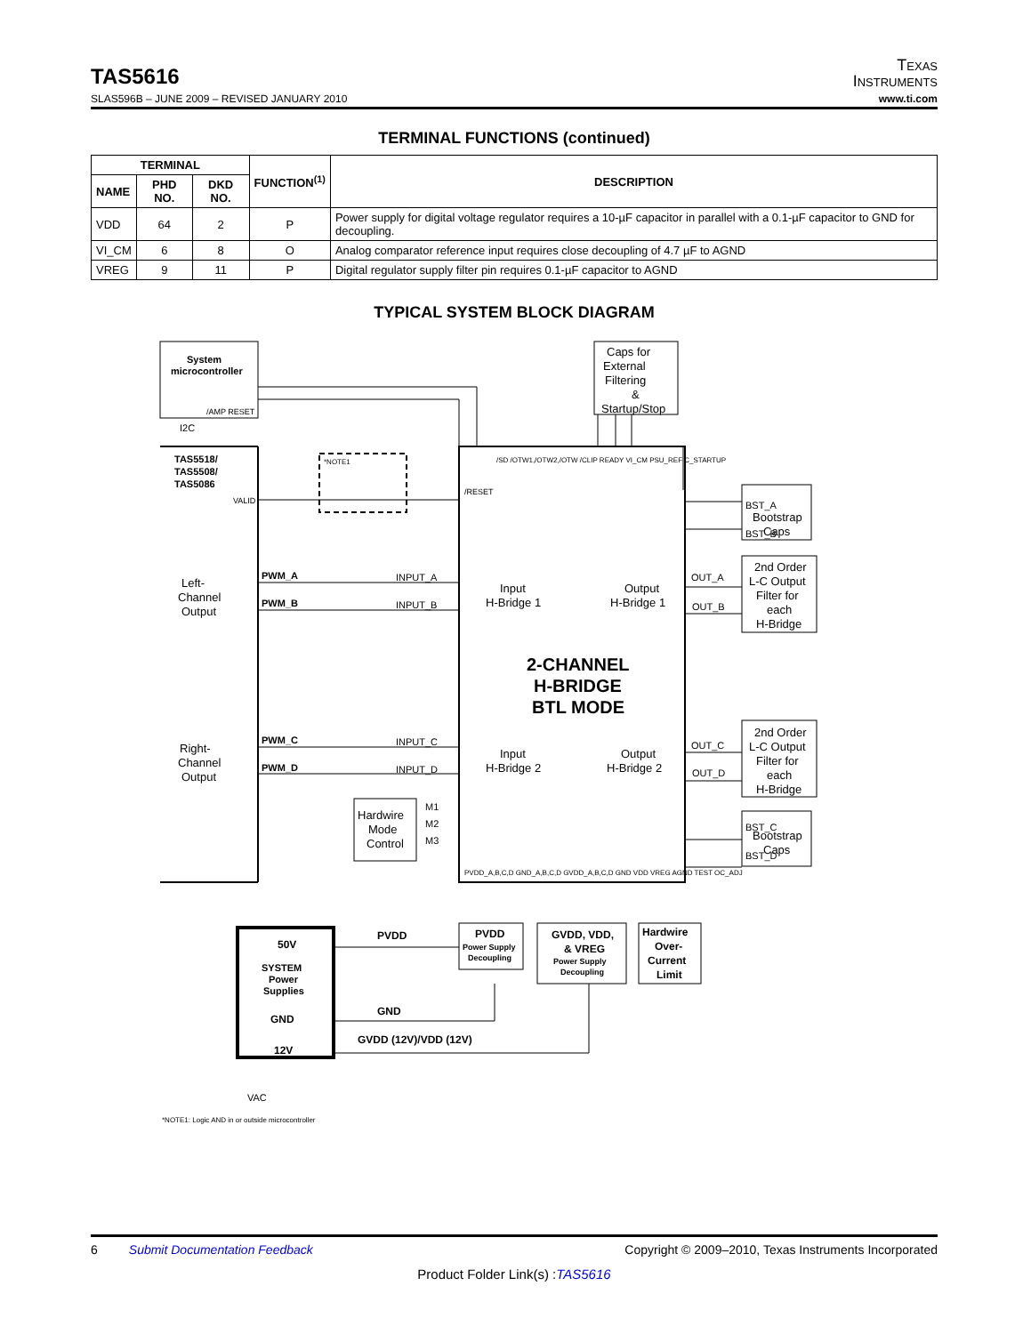TAS5616
Texas
Instruments
SLAS596B – JUNE 2009 – REVISED JANUARY 2010 www.ti.com
TERMINAL FUNCTIONS (continued)
| TERMINAL | | | FUNCTION<sup>(1)</sup> | DESCRIPTION |
| --- | --- | --- | --- | --- |
| NAME | PHD NO. | DKD NO. | | |
| VDD | 64 | 2 | P | Power supply for digital voltage regulator requires a 10-µF capacitor in parallel with a 0.1-µF capacitor to GND for decoupling. |
| VI_CM | 6 | 8 | O | Analog comparator reference input requires close decoupling of 4.7 µF to AGND |
| VREG | 9 | 11 | P | Digital regulator supply filter pin requires 0.1-µF capacitor to AGND |
TYPICAL SYSTEM BLOCK DIAGRAM
System
microcontroller
/AMP RESET
I2C
Caps for
External
Filtering
&
Startup/Stop
TAS5518/
TAS5508/
TAS5086
VALID
*NOTE1
/RESET
/SD /OTW1,/OTW2,/OTW /CLIP READY VI_CM PSU_REF C_STARTUP
BST_A
BST_B
Bootstrap
Caps
Left-
Channel
Output
PWM_A
INPUT_A
PWM_B
INPUT_B
Input
H-Bridge 1
Output
H-Bridge 1
OUT_A
OUT_B
2nd Order
L-C Output
Filter for
each
H-Bridge
2-CHANNEL
H-BRIDGE
BTL MODE
Right-
Channel
Output
PWM_C
INPUT_C
PWM_D
INPUT_D
Input
H-Bridge 2
Output
H-Bridge 2
OUT_C
OUT_D
2nd Order
L-C Output
Filter for
each
H-Bridge
Hardwire
Mode
Control
M1
M2
M3
BST_C
BST_D
Bootstrap
Caps
PVDD_A,B,C,D GND_A,B,C,D GVDD_A,B,C,D GND VDD VREG AGND TEST OC_ADJ
50V
SYSTEM
Power
Supplies
GND
12V
PVDD
GND
GVDD (12V)/VDD (12V)
PVDD
Power Supply
Decoupling
GVDD, VDD,
& VREG
Power Supply
Decoupling
Hardwire
Over-
Current
Limit
VAC
*NOTE1: Logic AND in or outside microcontroller
6 Submit Documentation Feedback Copyright © 2009–2010, Texas Instruments Incorporated
Product Folder Link(s) :TAS5616